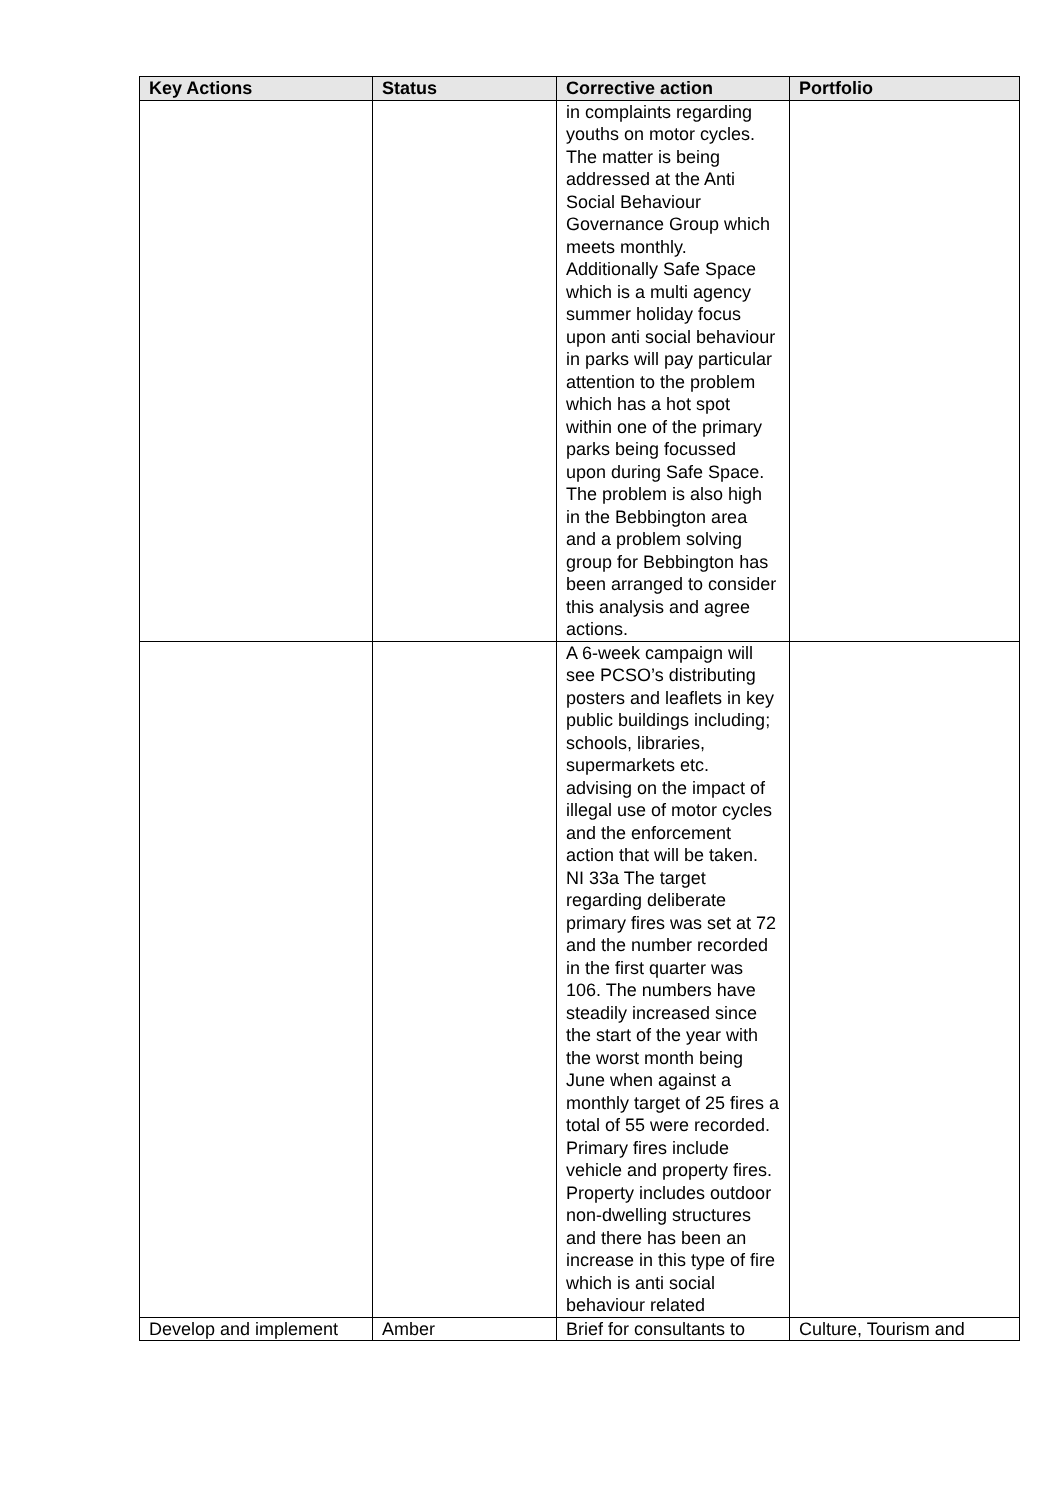| Key Actions | Status | Corrective action | Portfolio |
| --- | --- | --- | --- |
| | | in complaints regarding youths on motor cycles. The matter is being addressed at the Anti Social Behaviour Governance Group which meets monthly. Additionally Safe Space which is a multi agency summer holiday focus upon anti social behaviour in parks will pay particular attention to the problem which has a hot spot within one of the primary parks being focussed upon during Safe Space. The problem is also high in the Bebbington area and a problem solving group for Bebbington has been arranged to consider this analysis and agree actions. | |
| | | A 6-week campaign will see PCSO’s distributing posters and leaflets in key public buildings including; schools, libraries, supermarkets etc. advising on the impact of illegal use of motor cycles and the enforcement action that will be taken. NI 33a The target regarding deliberate primary fires was set at 72 and the number recorded in the first quarter was 106. The numbers have steadily increased since the start of the year with the worst month being June when against a monthly target of 25 fires a total of 55 were recorded. Primary fires include vehicle and property fires. Property includes outdoor non-dwelling structures and there has been an increase in this type of fire which is anti social behaviour related | |
| Develop and implement | Amber | Brief for consultants to | Culture, Tourism and |